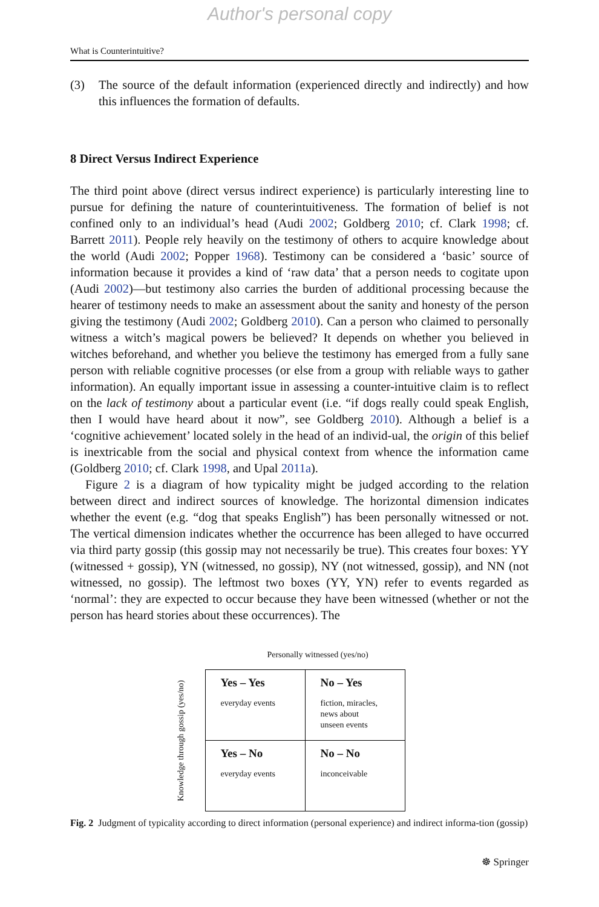Author's personal copy
What is Counterintuitive?
(3) The source of the default information (experienced directly and indirectly) and how this influences the formation of defaults.
8 Direct Versus Indirect Experience
The third point above (direct versus indirect experience) is particularly interesting line to pursue for defining the nature of counterintuitiveness. The formation of belief is not confined only to an individual’s head (Audi 2002; Goldberg 2010; cf. Clark 1998; cf. Barrett 2011). People rely heavily on the testimony of others to acquire knowledge about the world (Audi 2002; Popper 1968). Testimony can be considered a ‘basic’ source of information because it provides a kind of ‘raw data’ that a person needs to cogitate upon (Audi 2002)—but testimony also carries the burden of additional processing because the hearer of testimony needs to make an assessment about the sanity and honesty of the person giving the testimony (Audi 2002; Goldberg 2010). Can a person who claimed to personally witness a witch’s magical powers be believed? It depends on whether you believed in witches beforehand, and whether you believe the testimony has emerged from a fully sane person with reliable cognitive processes (or else from a group with reliable ways to gather information). An equally important issue in assessing a counter-intuitive claim is to reflect on the lack of testimony about a particular event (i.e. “if dogs really could speak English, then I would have heard about it now”, see Goldberg 2010). Although a belief is a ‘cognitive achievement’ located solely in the head of an individ-ual, the origin of this belief is inextricable from the social and physical context from whence the information came (Goldberg 2010; cf. Clark 1998, and Upal 2011a).
Figure 2 is a diagram of how typicality might be judged according to the relation between direct and indirect sources of knowledge. The horizontal dimension indicates whether the event (e.g. “dog that speaks English”) has been personally witnessed or not. The vertical dimension indicates whether the occurrence has been alleged to have occurred via third party gossip (this gossip may not necessarily be true). This creates four boxes: YY (witnessed + gossip), YN (witnessed, no gossip), NY (not witnessed, gossip), and NN (not witnessed, no gossip). The leftmost two boxes (YY, YN) refer to events regarded as ‘normal’: they are expected to occur because they have been witnessed (whether or not the person has heard stories about these occurrences). The
Personally witnessed (yes/no)
Knowledge through gossip (yes/no)
| Yes – Yes everyday events | No – Yes fiction, miracles, news about unseen events |
| Yes – No everyday events | No – No inconceivable |
Fig. 2 Judgment of typicality according to direct information (personal experience) and indirect informa-tion (gossip)
☸ Springer